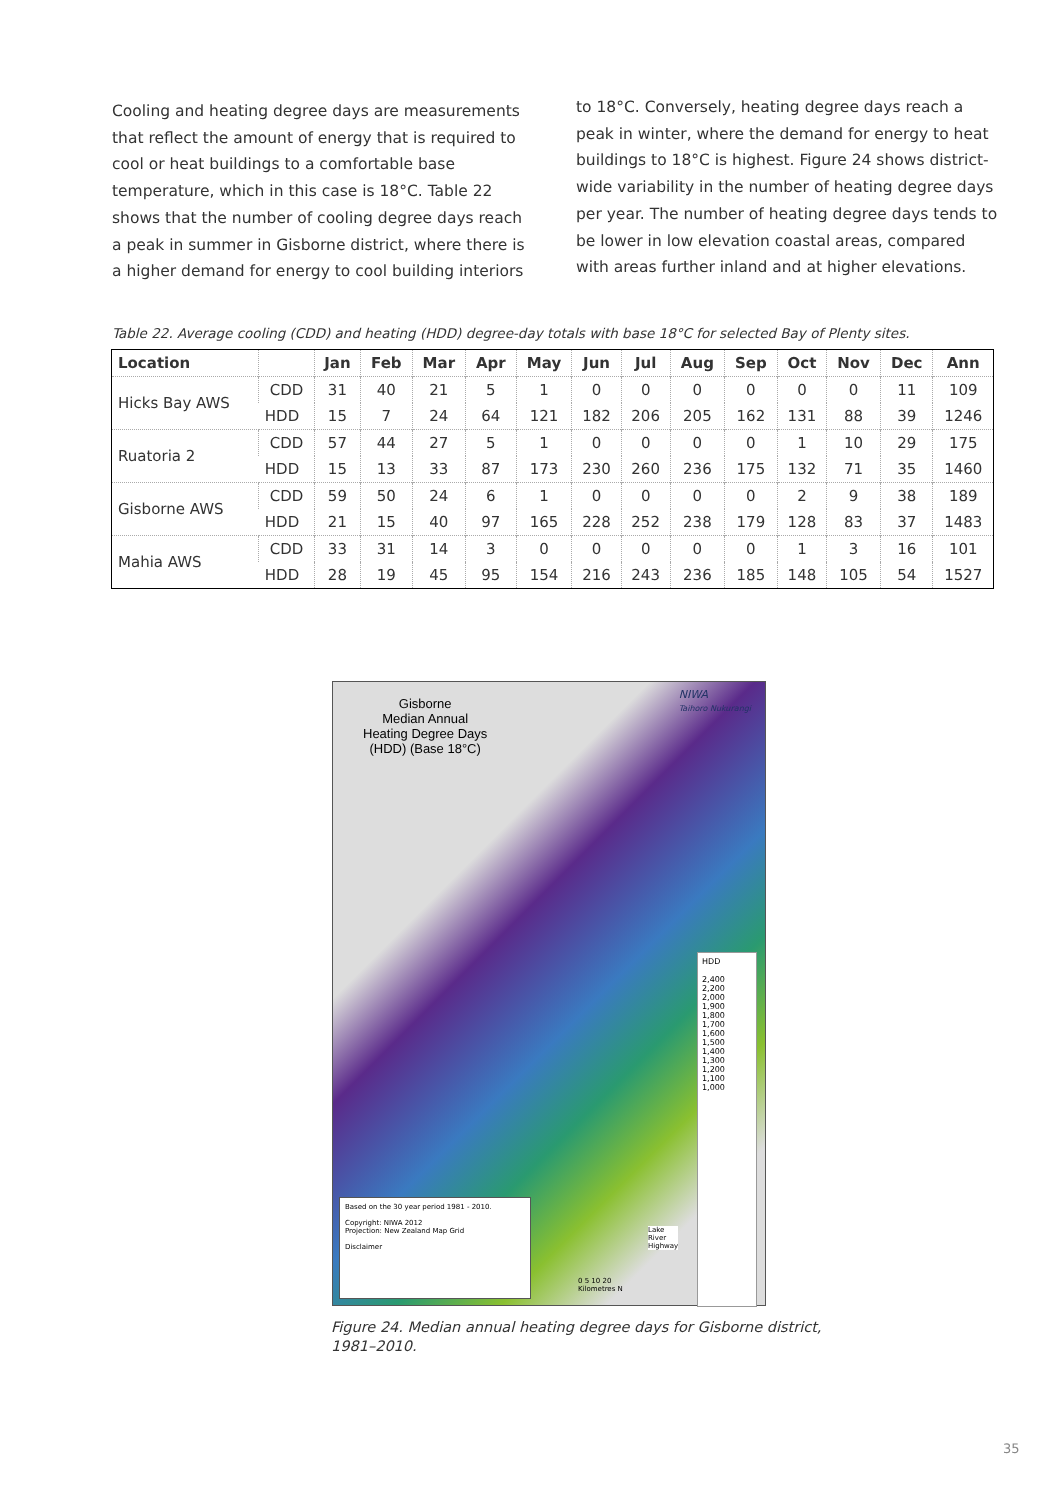Cooling and heating degree days are measurements that reflect the amount of energy that is required to cool or heat buildings to a comfortable base temperature, which in this case is 18°C. Table 22 shows that the number of cooling degree days reach a peak in summer in Gisborne district, where there is a higher demand for energy to cool building interiors
to 18°C. Conversely, heating degree days reach a peak in winter, where the demand for energy to heat buildings to 18°C is highest. Figure 24 shows district-wide variability in the number of heating degree days per year. The number of heating degree days tends to be lower in low elevation coastal areas, compared with areas further inland and at higher elevations.
Table 22. Average cooling (CDD) and heating (HDD) degree-day totals with base 18°C for selected Bay of Plenty sites.
| Location | | Jan | Feb | Mar | Apr | May | Jun | Jul | Aug | Sep | Oct | Nov | Dec | Ann |
| --- | --- | --- | --- | --- | --- | --- | --- | --- | --- | --- | --- | --- | --- | --- |
| Hicks Bay AWS | CDD | 31 | 40 | 21 | 5 | 1 | 0 | 0 | 0 | 0 | 0 | 0 | 11 | 109 |
| | HDD | 15 | 7 | 24 | 64 | 121 | 182 | 206 | 205 | 162 | 131 | 88 | 39 | 1246 |
| Ruatoria 2 | CDD | 57 | 44 | 27 | 5 | 1 | 0 | 0 | 0 | 0 | 1 | 10 | 29 | 175 |
| | HDD | 15 | 13 | 33 | 87 | 173 | 230 | 260 | 236 | 175 | 132 | 71 | 35 | 1460 |
| Gisborne AWS | CDD | 59 | 50 | 24 | 6 | 1 | 0 | 0 | 0 | 0 | 2 | 9 | 38 | 189 |
| | HDD | 21 | 15 | 40 | 97 | 165 | 228 | 252 | 238 | 179 | 128 | 83 | 37 | 1483 |
| Mahia AWS | CDD | 33 | 31 | 14 | 3 | 0 | 0 | 0 | 0 | 0 | 1 | 3 | 16 | 101 |
| | HDD | 28 | 19 | 45 | 95 | 154 | 216 | 243 | 236 | 185 | 148 | 105 | 54 | 1527 |
Gisborne
Median Annual
Heating Degree Days
(HDD) (Base 18°C)
NIWA
Taihoro Nukurangi
HDD
2,400
2,200
2,000
1,900
1,800
1,700
1,600
1,500
1,400
1,300
1,200
1,100
1,000
Lake
River
Highway
0 5 10 20
Kilometres N
Based on the 30 year period 1981 - 2010.
Copyright: NIWA 2012
Projection: New Zealand Map Grid
Disclaimer
Figure 24. Median annual heating degree days for Gisborne district,
1981–2010.
35